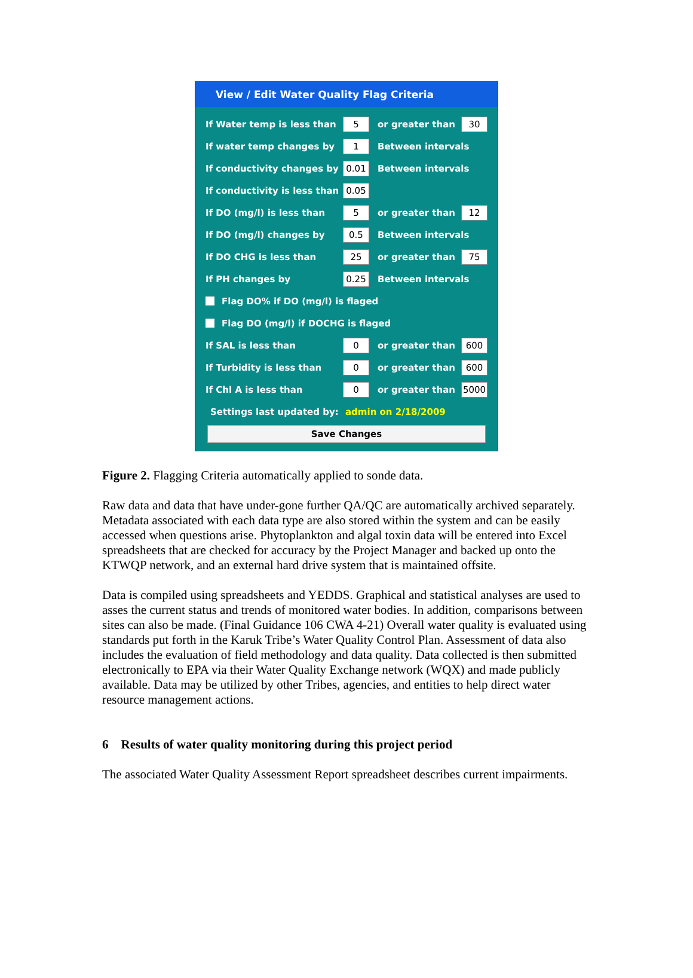View / Edit Water Quality Flag Criteria
If Water temp is less than 5 or greater than 30
If water temp changes by 1 Between intervals
If conductivity changes by 0.01 Between intervals
If conductivity is less than 0.05
If DO (mg/l) is less than 5 or greater than 12
If DO (mg/l) changes by 0.5 Between intervals
If DO CHG is less than 25 or greater than 75
If PH changes by 0.25 Between intervals
Flag DO% if DO (mg/l) is flaged
Flag DO (mg/l) if DOCHG is flaged
If SAL is less than 0 or greater than 600
If Turbidity is less than 0 or greater than 600
If Chl A is less than 0 or greater than 5000
Settings last updated by: admin on 2/18/2009
Save Changes
Figure 2. Flagging Criteria automatically applied to sonde data.
Raw data and data that have under-gone further QA/QC are automatically archived separately. Metadata associated with each data type are also stored within the system and can be easily accessed when questions arise. Phytoplankton and algal toxin data will be entered into Excel spreadsheets that are checked for accuracy by the Project Manager and backed up onto the KTWQP network, and an external hard drive system that is maintained offsite.
Data is compiled using spreadsheets and YEDDS. Graphical and statistical analyses are used to asses the current status and trends of monitored water bodies. In addition, comparisons between sites can also be made. (Final Guidance 106 CWA 4-21) Overall water quality is evaluated using standards put forth in the Karuk Tribe’s Water Quality Control Plan. Assessment of data also includes the evaluation of field methodology and data quality. Data collected is then submitted electronically to EPA via their Water Quality Exchange network (WQX) and made publicly available. Data may be utilized by other Tribes, agencies, and entities to help direct water resource management actions.
6 Results of water quality monitoring during this project period
The associated Water Quality Assessment Report spreadsheet describes current impairments.